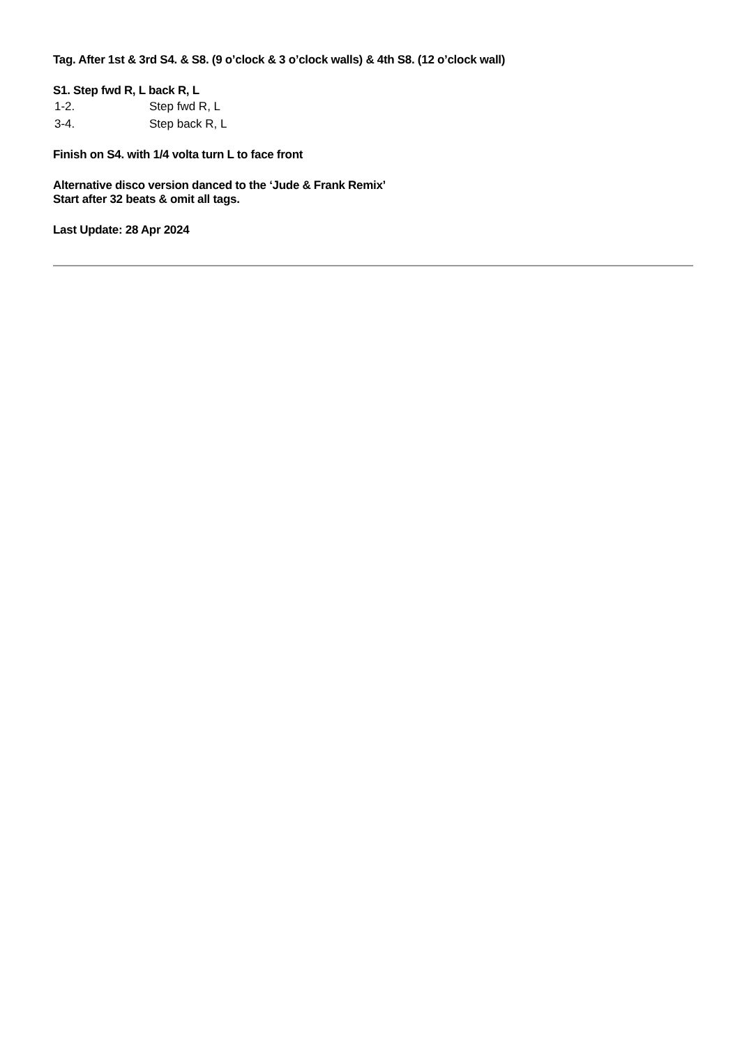Tag. After 1st & 3rd S4. & S8. (9 o’clock & 3 o’clock walls) & 4th S8. (12 o’clock wall)
S1. Step fwd R, L back R, L
| 1-2. | Step fwd R, L |
| 3-4. | Step back R, L |
Finish on S4. with 1/4 volta turn L to face front
Alternative disco version danced to the ‘Jude & Frank Remix’
Start after 32 beats & omit all tags.
Last Update: 28 Apr 2024